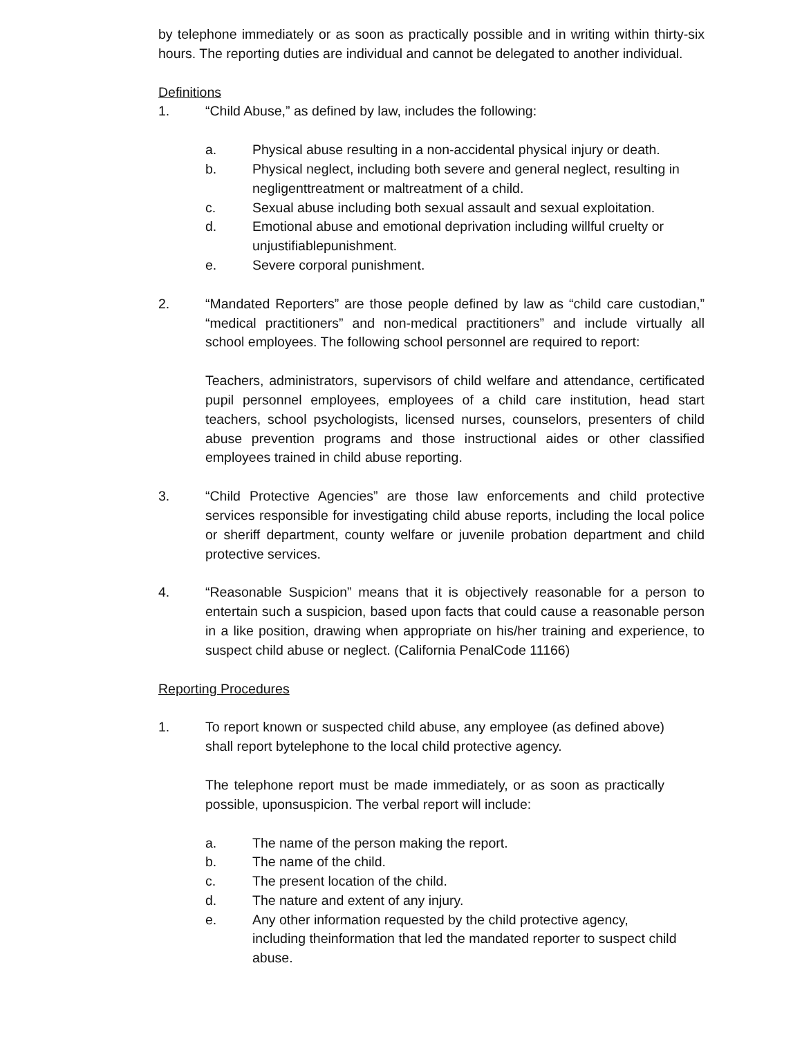by telephone immediately or as soon as practically possible and in writing within thirty-six hours. The reporting duties are individual and cannot be delegated to another individual.
Definitions
1. “Child Abuse,” as defined by law, includes the following:
a. Physical abuse resulting in a non-accidental physical injury or death.
b. Physical neglect, including both severe and general neglect, resulting in negligenttreatment or maltreatment of a child.
c. Sexual abuse including both sexual assault and sexual exploitation.
d. Emotional abuse and emotional deprivation including willful cruelty or unjustifiablepunishment.
e. Severe corporal punishment.
2. “Mandated Reporters” are those people defined by law as “child care custodian,” “medical practitioners” and non-medical practitioners” and include virtually all school employees. The following school personnel are required to report:
Teachers, administrators, supervisors of child welfare and attendance, certificated pupil personnel employees, employees of a child care institution, head start teachers, school psychologists, licensed nurses, counselors, presenters of child abuse prevention programs and those instructional aides or other classified employees trained in child abuse reporting.
3. “Child Protective Agencies” are those law enforcements and child protective services responsible for investigating child abuse reports, including the local police or sheriff department, county welfare or juvenile probation department and child protective services.
4. “Reasonable Suspicion” means that it is objectively reasonable for a person to entertain such a suspicion, based upon facts that could cause a reasonable person in a like position, drawing when appropriate on his/her training and experience, to suspect child abuse or neglect. (California PenalCode 11166)
Reporting Procedures
1. To report known or suspected child abuse, any employee (as defined above) shall report bytelephone to the local child protective agency.
The telephone report must be made immediately, or as soon as practically possible, uponsuspicion. The verbal report will include:
a. The name of the person making the report.
b. The name of the child.
c. The present location of the child.
d. The nature and extent of any injury.
e. Any other information requested by the child protective agency, including theinformation that led the mandated reporter to suspect child abuse.